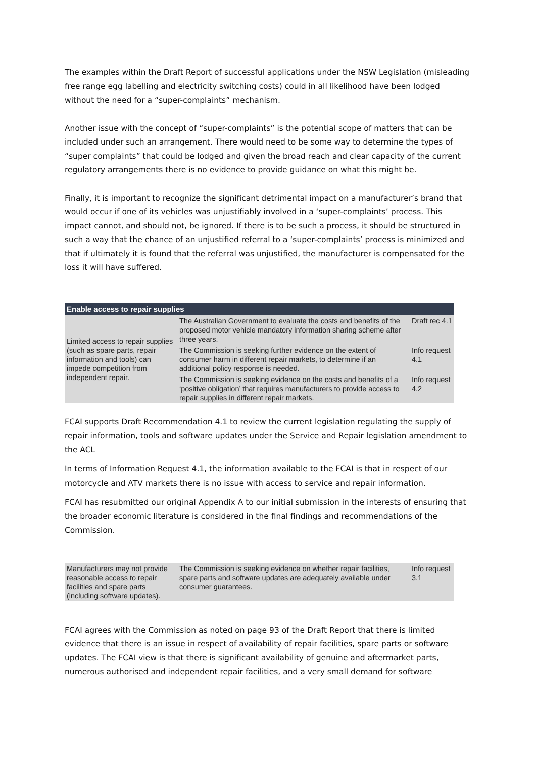The examples within the Draft Report of successful applications under the NSW Legislation (misleading free range egg labelling and electricity switching costs) could in all likelihood have been lodged without the need for a “super-complaints” mechanism.
Another issue with the concept of “super-complaints” is the potential scope of matters that can be included under such an arrangement. There would need to be some way to determine the types of “super complaints” that could be lodged and given the broad reach and clear capacity of the current regulatory arrangements there is no evidence to provide guidance on what this might be.
Finally, it is important to recognize the significant detrimental impact on a manufacturer’s brand that would occur if one of its vehicles was unjustifiably involved in a ‘super-complaints’ process. This impact cannot, and should not, be ignored. If there is to be such a process, it should be structured in such a way that the chance of an unjustified referral to a ‘super-complaints’ process is minimized and that if ultimately it is found that the referral was unjustified, the manufacturer is compensated for the loss it will have suffered.
| Enable access to repair supplies | | |
| --- | --- | --- |
| Limited access to repair supplies (such as spare parts, repair information and tools) can impede competition from independent repair. | The Australian Government to evaluate the costs and benefits of the proposed motor vehicle mandatory information sharing scheme after three years. | Draft rec 4.1 |
| | The Commission is seeking further evidence on the extent of consumer harm in different repair markets, to determine if an additional policy response is needed. | Info request 4.1 |
| | The Commission is seeking evidence on the costs and benefits of a ‘positive obligation’ that requires manufacturers to provide access to repair supplies in different repair markets. | Info request 4.2 |
FCAI supports Draft Recommendation 4.1 to review the current legislation regulating the supply of repair information, tools and software updates under the Service and Repair legislation amendment to the ACL
In terms of Information Request 4.1, the information available to the FCAI is that in respect of our motorcycle and ATV markets there is no issue with access to service and repair information.
FCAI has resubmitted our original Appendix A to our initial submission in the interests of ensuring that the broader economic literature is considered in the final findings and recommendations of the Commission.
| Manufacturers may not provide reasonable access to repair facilities and spare parts (including software updates). | The Commission is seeking evidence on whether repair facilities, spare parts and software updates are adequately available under consumer guarantees. | Info request 3.1 |
FCAI agrees with the Commission as noted on page 93 of the Draft Report that there is limited evidence that there is an issue in respect of availability of repair facilities, spare parts or software updates. The FCAI view is that there is significant availability of genuine and aftermarket parts, numerous authorised and independent repair facilities, and a very small demand for software